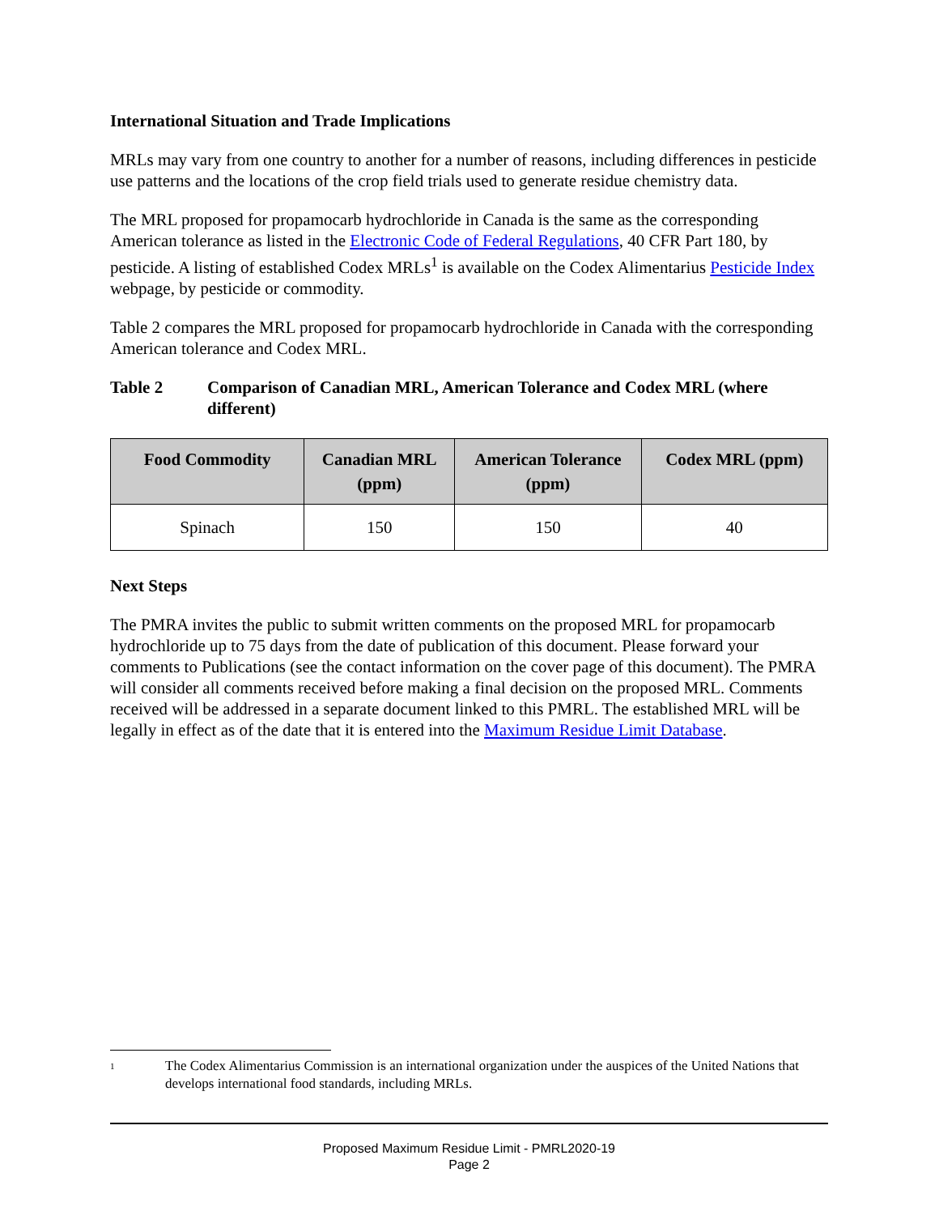International Situation and Trade Implications
MRLs may vary from one country to another for a number of reasons, including differences in pesticide use patterns and the locations of the crop field trials used to generate residue chemistry data.
The MRL proposed for propamocarb hydrochloride in Canada is the same as the corresponding American tolerance as listed in the Electronic Code of Federal Regulations, 40 CFR Part 180, by pesticide. A listing of established Codex MRLs<sup>1</sup> is available on the Codex Alimentarius Pesticide Index webpage, by pesticide or commodity.
Table 2 compares the MRL proposed for propamocarb hydrochloride in Canada with the corresponding American tolerance and Codex MRL.
Table 2 Comparison of Canadian MRL, American Tolerance and Codex MRL (where different)
| Food Commodity | Canadian MRL (ppm) | American Tolerance (ppm) | Codex MRL (ppm) |
| --- | --- | --- | --- |
| Spinach | 150 | 150 | 40 |
Next Steps
The PMRA invites the public to submit written comments on the proposed MRL for propamocarb hydrochloride up to 75 days from the date of publication of this document. Please forward your comments to Publications (see the contact information on the cover page of this document). The PMRA will consider all comments received before making a final decision on the proposed MRL. Comments received will be addressed in a separate document linked to this PMRL. The established MRL will be legally in effect as of the date that it is entered into the Maximum Residue Limit Database.
<sup>1</sup> The Codex Alimentarius Commission is an international organization under the auspices of the United Nations that develops international food standards, including MRLs.
Proposed Maximum Residue Limit - PMRL2020-19
Page 2